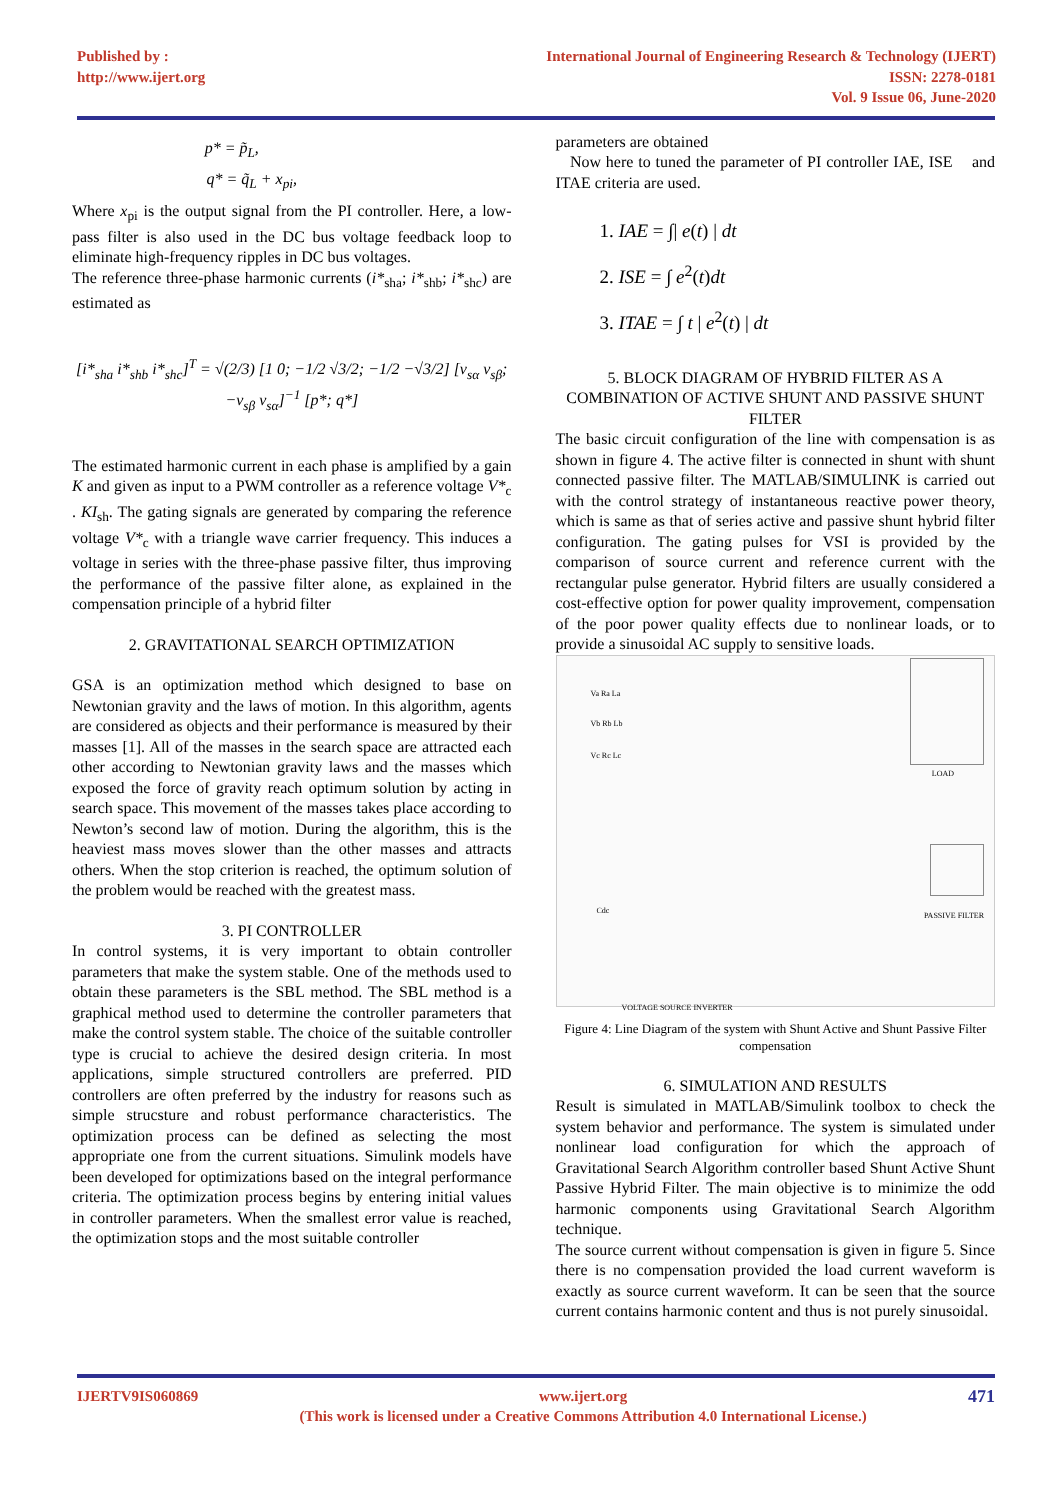Published by :
http://www.ijert.org
International Journal of Engineering Research & Technology (IJERT)
ISSN: 2278-0181
Vol. 9 Issue 06, June-2020
p* = p̃<sub>L</sub>,
q* = q̃<sub>L</sub> + x<sub>pi</sub>,
Where x<sub>pi</sub> is the output signal from the PI controller. Here, a low-pass filter is also used in the DC bus voltage feedback loop to eliminate high-frequency ripples in DC bus voltages.
The reference three-phase harmonic currents (i*<sub>sha</sub>; i*<sub>shb</sub>; i*<sub>shc</sub>) are estimated as
[i*<sub>sha</sub> i*<sub>shb</sub> i*<sub>shc</sub>]<sup>T</sup> = √(2/3) [1 0; −1/2 √3/2; −1/2 −√3/2] [v<sub>sα</sub> v<sub>sβ</sub>; −v<sub>sβ</sub> v<sub>sα</sub>]<sup>−1</sup> [p*; q*]
The estimated harmonic current in each phase is amplified by a gain K and given as input to a PWM controller as a reference voltage V*<sub>c</sub> . KI<sub>sh</sub>. The gating signals are generated by comparing the reference voltage V*<sub>c</sub> with a triangle wave carrier frequency. This induces a voltage in series with the three-phase passive filter, thus improving the performance of the passive filter alone, as explained in the compensation principle of a hybrid filter
2. GRAVITATIONAL SEARCH OPTIMIZATION
GSA is an optimization method which designed to base on Newtonian gravity and the laws of motion. In this algorithm, agents are considered as objects and their performance is measured by their masses [1]. All of the masses in the search space are attracted each other according to Newtonian gravity laws and the masses which exposed the force of gravity reach optimum solution by acting in search space. This movement of the masses takes place according to Newton’s second law of motion. During the algorithm, this is the heaviest mass moves slower than the other masses and attracts others. When the stop criterion is reached, the optimum solution of the problem would be reached with the greatest mass.
3. PI CONTROLLER
In control systems, it is very important to obtain controller parameters that make the system stable. One of the methods used to obtain these parameters is the SBL method. The SBL method is a graphical method used to determine the controller parameters that make the control system stable. The choice of the suitable controller type is crucial to achieve the desired design criteria. In most applications, simple structured controllers are preferred. PID controllers are often preferred by the industry for reasons such as simple strucsture and robust performance characteristics. The optimization process can be defined as selecting the most appropriate one from the current situations. Simulink models have been developed for optimizations based on the integral performance criteria. The optimization process begins by entering initial values in controller parameters. When the smallest error value is reached, the optimization stops and the most suitable controller
parameters are obtained
Now here to tuned the parameter of PI controller IAE, ISE and ITAE criteria are used.
1. IAE = ∫| e(t) | dt
2. ISE = ∫ e<sup>2</sup>(t)dt
3. ITAE = ∫ t | e<sup>2</sup>(t) | dt
5. BLOCK DIAGRAM OF HYBRID FILTER AS A COMBINATION OF ACTIVE SHUNT AND PASSIVE SHUNT FILTER
The basic circuit configuration of the line with compensation is as shown in figure 4. The active filter is connected in shunt with shunt connected passive filter. The MATLAB/SIMULINK is carried out with the control strategy of instantaneous reactive power theory, which is same as that of series active and passive shunt hybrid filter configuration. The gating pulses for VSI is provided by the comparison of source current and reference current with the rectangular pulse generator. Hybrid filters are usually considered a cost-effective option for power quality improvement, compensation of the poor power quality effects due to nonlinear loads, or to provide a sinusoidal AC supply to sensitive loads.
Va Ra La
Vb Rb Lb
Vc Rc Lc
LOAD
PASSIVE FILTER
Cdc
VOLTAGE SOURCE INVERTER
Figure 4: Line Diagram of the system with Shunt Active and Shunt Passive Filter compensation
6. SIMULATION AND RESULTS
Result is simulated in MATLAB/Simulink toolbox to check the system behavior and performance. The system is simulated under nonlinear load configuration for which the approach of Gravitational Search Algorithm controller based Shunt Active Shunt Passive Hybrid Filter. The main objective is to minimize the odd harmonic components using Gravitational Search Algorithm technique.
The source current without compensation is given in figure 5. Since there is no compensation provided the load current waveform is exactly as source current waveform. It can be seen that the source current contains harmonic content and thus is not purely sinusoidal.
IJERTV9IS060869 www.ijert.org
(This work is licensed under a Creative Commons Attribution 4.0 International License.)
471